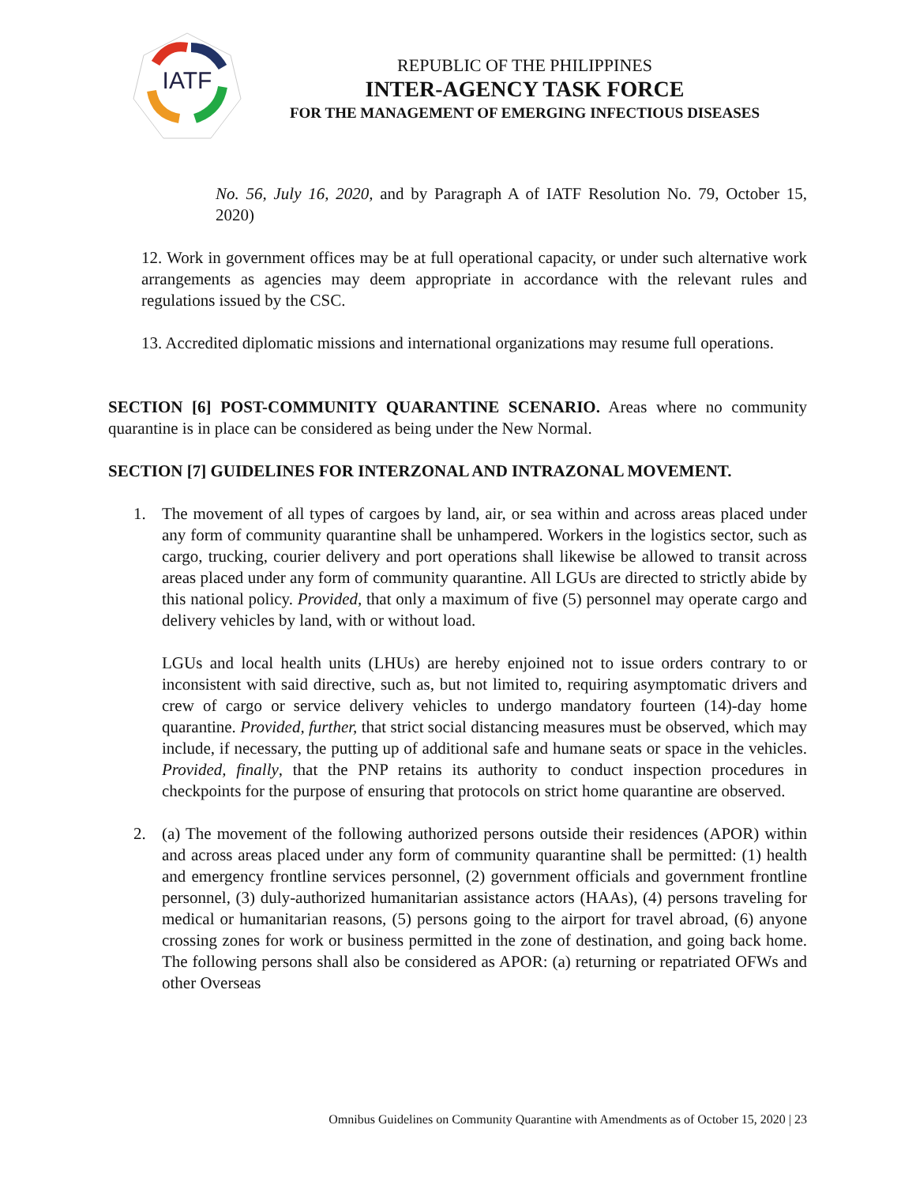IATF
REPUBLIC OF THE PHILIPPINES
INTER-AGENCY TASK FORCE
FOR THE MANAGEMENT OF EMERGING INFECTIOUS DISEASES
No. 56, July 16, 2020, and by Paragraph A of IATF Resolution No. 79, October 15, 2020)
12. Work in government offices may be at full operational capacity, or under such alternative work arrangements as agencies may deem appropriate in accordance with the relevant rules and regulations issued by the CSC.
13. Accredited diplomatic missions and international organizations may resume full operations.
SECTION [6] POST-COMMUNITY QUARANTINE SCENARIO. Areas where no community quarantine is in place can be considered as being under the New Normal.
SECTION [7] GUIDELINES FOR INTERZONAL AND INTRAZONAL MOVEMENT.
1.
The movement of all types of cargoes by land, air, or sea within and across areas placed under any form of community quarantine shall be unhampered. Workers in the logistics sector, such as cargo, trucking, courier delivery and port operations shall likewise be allowed to transit across areas placed under any form of community quarantine. All LGUs are directed to strictly abide by this national policy. Provided, that only a maximum of five (5) personnel may operate cargo and delivery vehicles by land, with or without load.
LGUs and local health units (LHUs) are hereby enjoined not to issue orders contrary to or inconsistent with said directive, such as, but not limited to, requiring asymptomatic drivers and crew of cargo or service delivery vehicles to undergo mandatory fourteen (14)-day home quarantine. Provided, further, that strict social distancing measures must be observed, which may include, if necessary, the putting up of additional safe and humane seats or space in the vehicles. Provided, finally, that the PNP retains its authority to conduct inspection procedures in checkpoints for the purpose of ensuring that protocols on strict home quarantine are observed.
2.
(a) The movement of the following authorized persons outside their residences (APOR) within and across areas placed under any form of community quarantine shall be permitted: (1) health and emergency frontline services personnel, (2) government officials and government frontline personnel, (3) duly-authorized humanitarian assistance actors (HAAs), (4) persons traveling for medical or humanitarian reasons, (5) persons going to the airport for travel abroad, (6) anyone crossing zones for work or business permitted in the zone of destination, and going back home. The following persons shall also be considered as APOR: (a) returning or repatriated OFWs and other Overseas
Omnibus Guidelines on Community Quarantine with Amendments as of October 15, 2020 | 23